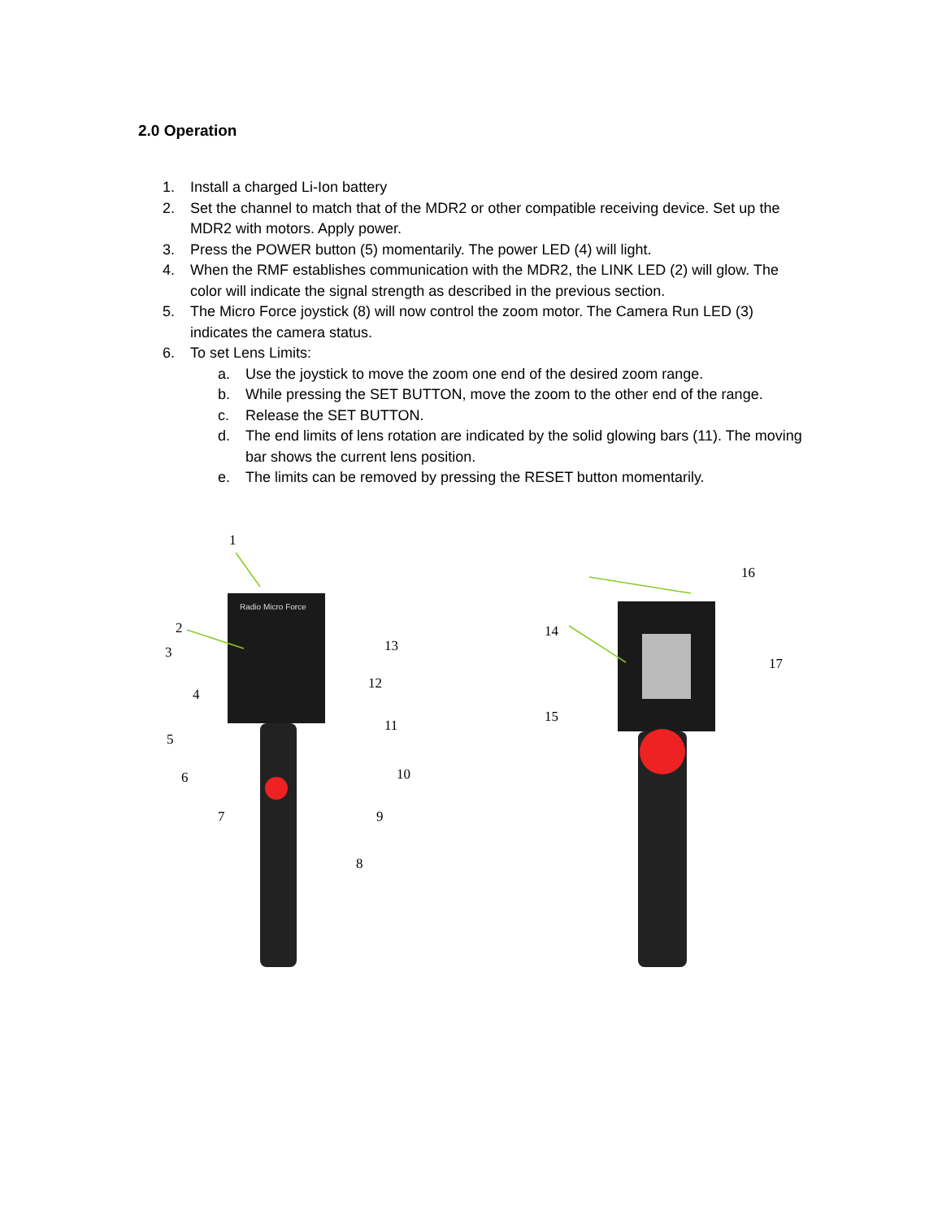2.0 Operation
1. Install a charged Li-Ion battery
2. Set the channel to match that of the MDR2 or other compatible receiving device. Set up the MDR2 with motors. Apply power.
3. Press the POWER button (5) momentarily. The power LED (4) will light.
4. When the RMF establishes communication with the MDR2, the LINK LED (2) will glow. The color will indicate the signal strength as described in the previous section.
5. The Micro Force joystick (8) will now control the zoom motor. The Camera Run LED (3) indicates the camera status.
6. To set Lens Limits:
a. Use the joystick to move the zoom one end of the desired zoom range.
b. While pressing the SET BUTTON, move the zoom to the other end of the range.
c. Release the SET BUTTON.
d. The end limits of lens rotation are indicated by the solid glowing bars (11). The moving bar shows the current lens position.
e. The limits can be removed by pressing the RESET button momentarily.
Radio Micro Force
1
2
3
4
5
6
7
8
9
10
11
12
13
14
15
16
17